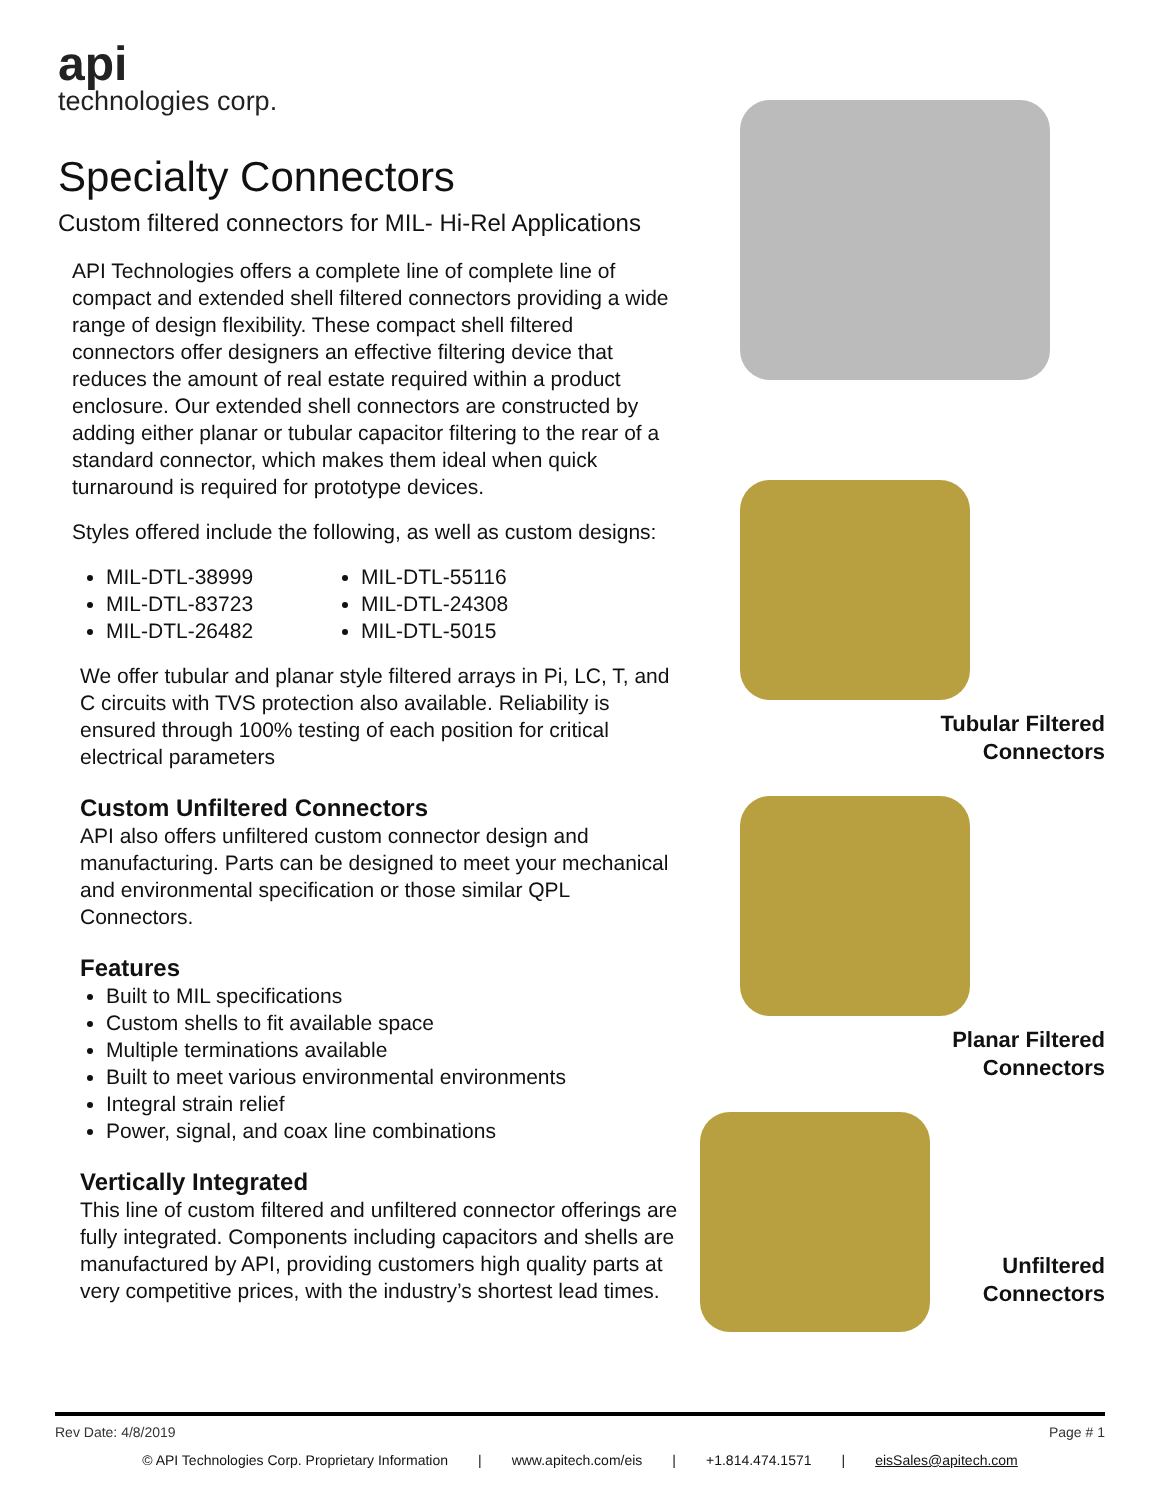api
technologies corp.
Specialty Connectors
Custom filtered connectors for MIL- Hi-Rel Applications
API Technologies offers a complete line of complete line of compact and extended shell filtered connectors providing a wide range of design flexibility. These compact shell filtered connectors offer designers an effective filtering device that reduces the amount of real estate required within a product enclosure. Our extended shell connectors are constructed by adding either planar or tubular capacitor filtering to the rear of a standard connector, which makes them ideal when quick turnaround is required for prototype devices.
Styles offered include the following, as well as custom designs:
MIL-DTL-38999
MIL-DTL-83723
MIL-DTL-26482
MIL-DTL-55116
MIL-DTL-24308
MIL-DTL-5015
We offer tubular and planar style filtered arrays in Pi, LC, T, and C circuits with TVS protection also available. Reliability is ensured through 100% testing of each position for critical electrical parameters
Custom Unfiltered Connectors
API also offers unfiltered custom connector design and manufacturing. Parts can be designed to meet your mechanical and environmental specification or those similar QPL Connectors.
Features
Built to MIL specifications
Custom shells to fit available space
Multiple terminations available
Built to meet various environmental environments
Integral strain relief
Power, signal, and coax line combinations
Vertically Integrated
This line of custom filtered and unfiltered connector offerings are fully integrated. Components including capacitors and shells are manufactured by API, providing customers high quality parts at very competitive prices, with the industry’s shortest lead times.
Tubular Filtered
Connectors
Planar Filtered
Connectors
Unfiltered
Connectors
Rev Date: 4/8/2019 Page # 1
© API Technologies Corp. Proprietary Information | www.apitech.com/eis | +1.814.474.1571 | eisSales@apitech.com